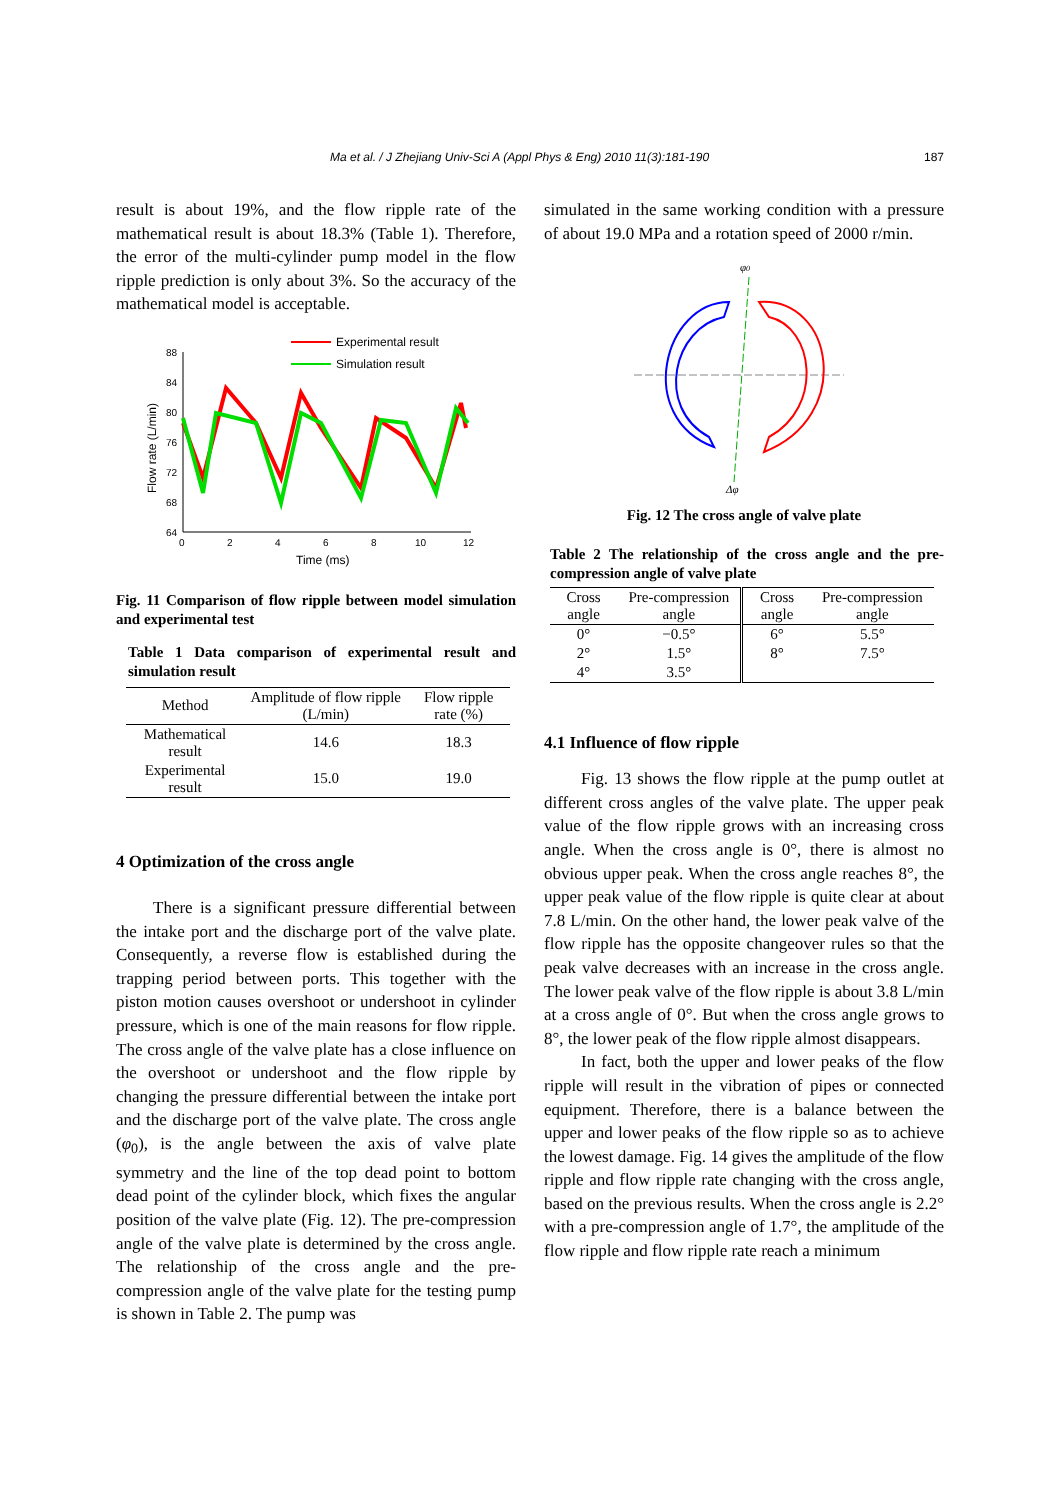Ma et al. / J Zhejiang Univ-Sci A (Appl Phys & Eng) 2010 11(3):181-190 187
result is about 19%, and the flow ripple rate of the mathematical result is about 18.3% (Table 1). Therefore, the error of the multi-cylinder pump model in the flow ripple prediction is only about 3%. So the accuracy of the mathematical model is acceptable.
Experimental result
Simulation result
88
84
80
76
72
68
64
0
2
4
6
8
10
12
Time (ms)
Flow rate (L/min)
Fig. 11 Comparison of flow ripple between model simulation and experimental test
Table 1 Data comparison of experimental result and simulation result
| Method | Amplitude of flow ripple (L/min) | Flow ripple rate (%) |
| --- | --- | --- |
| Mathematical result | 14.6 | 18.3 |
| Experimental result | 15.0 | 19.0 |
4 Optimization of the cross angle
There is a significant pressure differential between the intake port and the discharge port of the valve plate. Consequently, a reverse flow is established during the trapping period between ports. This together with the piston motion causes overshoot or undershoot in cylinder pressure, which is one of the main reasons for flow ripple. The cross angle of the valve plate has a close influence on the overshoot or undershoot and the flow ripple by changing the pressure differential between the intake port and the discharge port of the valve plate. The cross angle (φ<sub>0</sub>), is the angle between the axis of valve plate symmetry and the line of the top dead point to bottom dead point of the cylinder block, which fixes the angular position of the valve plate (Fig. 12). The pre-compression angle of the valve plate is determined by the cross angle. The relationship of the cross angle and the pre-compression angle of the valve plate for the testing pump is shown in Table 2. The pump was
simulated in the same working condition with a pressure of about 19.0 MPa and a rotation speed of 2000 r/min.
φ0
Δφ
Fig. 12 The cross angle of valve plate
Table 2 The relationship of the cross angle and the pre-compression angle of valve plate
| Cross angle | Pre-compression angle | Cross angle | Pre-compression angle |
| --- | --- | --- | --- |
| 0° | −0.5° | 6° | 5.5° |
| 2° | 1.5° | 8° | 7.5° |
| 4° | 3.5° | | |
4.1 Influence of flow ripple
Fig. 13 shows the flow ripple at the pump outlet at different cross angles of the valve plate. The upper peak value of the flow ripple grows with an increasing cross angle. When the cross angle is 0°, there is almost no obvious upper peak. When the cross angle reaches 8°, the upper peak value of the flow ripple is quite clear at about 7.8 L/min. On the other hand, the lower peak valve of the flow ripple has the opposite changeover rules so that the peak valve decreases with an increase in the cross angle. The lower peak valve of the flow ripple is about 3.8 L/min at a cross angle of 0°. But when the cross angle grows to 8°, the lower peak of the flow ripple almost disappears.
In fact, both the upper and lower peaks of the flow ripple will result in the vibration of pipes or connected equipment. Therefore, there is a balance between the upper and lower peaks of the flow ripple so as to achieve the lowest damage. Fig. 14 gives the amplitude of the flow ripple and flow ripple rate changing with the cross angle, based on the previous results. When the cross angle is 2.2° with a pre-compression angle of 1.7°, the amplitude of the flow ripple and flow ripple rate reach a minimum